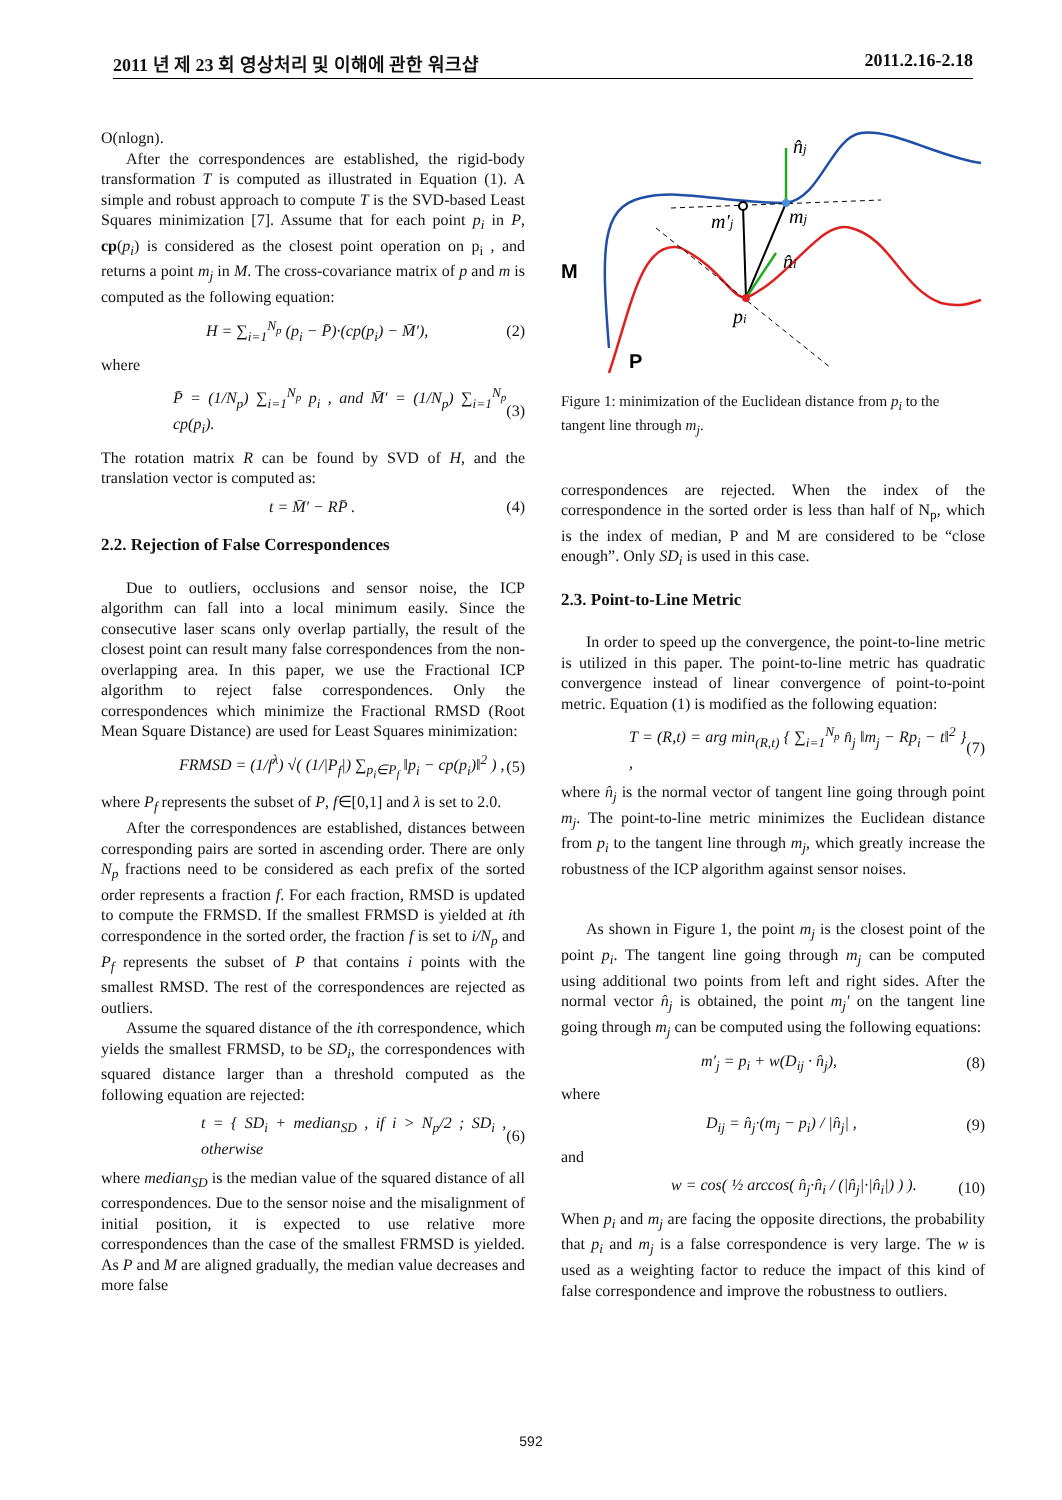2011 년 제 23 회 영상처리 및 이해에 관한 워크샵 2011.2.16-2.18
O(nlogn).
After the correspondences are established, the rigid-body transformation T is computed as illustrated in Equation (1). A simple and robust approach to compute T is the SVD-based Least Squares minimization [7]. Assume that for each point p<sub>i</sub> in P, cp(p<sub>i</sub>) is considered as the closest point operation on p<sub>i</sub> , and returns a point m<sub>j</sub> in M. The cross-covariance matrix of p and m is computed as the following equation:
H = ∑<sub>i=1</sub><sup>N<sub>p</sub></sup> (p<sub>i</sub> − P̄)·(cp(p<sub>i</sub>) − M̄′), (2)
where
P̄ = (1/N<sub>p</sub>) ∑<sub>i=1</sub><sup>N<sub>p</sub></sup> p<sub>i</sub> , and M̄′ = (1/N<sub>p</sub>) ∑<sub>i=1</sub><sup>N<sub>p</sub></sup> cp(p<sub>i</sub>). (3)
The rotation matrix R can be found by SVD of H, and the translation vector is computed as:
t = M̄′ − RP̄ . (4)
2.2. Rejection of False Correspondences
Due to outliers, occlusions and sensor noise, the ICP algorithm can fall into a local minimum easily. Since the consecutive laser scans only overlap partially, the result of the closest point can result many false correspondences from the non-overlapping area. In this paper, we use the Fractional ICP algorithm to reject false correspondences. Only the correspondences which minimize the Fractional RMSD (Root Mean Square Distance) are used for Least Squares minimization:
FRMSD = (1/f<sup>λ</sup>) √( (1/|P<sub>f</sub>|) ∑<sub>p<sub>i</sub>∈P<sub>f</sub></sub> ‖p<sub>i</sub> − cp(p<sub>i</sub>)‖<sup>2</sup> ) , (5)
where P<sub>f</sub> represents the subset of P, f∈[0,1] and λ is set to 2.0.
After the correspondences are established, distances between corresponding pairs are sorted in ascending order. There are only N<sub>p</sub> fractions need to be considered as each prefix of the sorted order represents a fraction f. For each fraction, RMSD is updated to compute the FRMSD. If the smallest FRMSD is yielded at ith correspondence in the sorted order, the fraction f is set to i/N<sub>p</sub> and P<sub>f</sub> represents the subset of P that contains i points with the smallest RMSD. The rest of the correspondences are rejected as outliers.
Assume the squared distance of the ith correspondence, which yields the smallest FRMSD, to be SD<sub>i</sub>, the correspondences with squared distance larger than a threshold computed as the following equation are rejected:
t = { SD<sub>i</sub> + median<sub>SD</sub> , if i > N<sub>p</sub>/2 ; SD<sub>i</sub> , otherwise (6)
where median<sub>SD</sub> is the median value of the squared distance of all correspondences. Due to the sensor noise and the misalignment of initial position, it is expected to use relative more correspondences than the case of the smallest FRMSD is yielded. As P and M are aligned gradually, the median value decreases and more false
n̂j
m′j
mj
n̂i
pi
M
P
Figure 1: minimization of the Euclidean distance from p<sub>i</sub> to the tangent line through m<sub>j</sub>.
correspondences are rejected. When the index of the correspondence in the sorted order is less than half of N<sub>p</sub>, which is the index of median, P and M are considered to be “close enough”. Only SD<sub>i</sub> is used in this case.
2.3. Point-to-Line Metric
In order to speed up the convergence, the point-to-line metric is utilized in this paper. The point-to-line metric has quadratic convergence instead of linear convergence of point-to-point metric. Equation (1) is modified as the following equation:
T = (R,t) = arg min<sub>(R,t)</sub> { ∑<sub>i=1</sub><sup>N<sub>p</sub></sup> n̂<sub>j</sub> ‖m<sub>j</sub> − Rp<sub>i</sub> − t‖<sup>2</sup> } , (7)
where n̂<sub>j</sub> is the normal vector of tangent line going through point m<sub>j</sub>. The point-to-line metric minimizes the Euclidean distance from p<sub>i</sub> to the tangent line through m<sub>j</sub>, which greatly increase the robustness of the ICP algorithm against sensor noises.
As shown in Figure 1, the point m<sub>j</sub> is the closest point of the point p<sub>i</sub>. The tangent line going through m<sub>j</sub> can be computed using additional two points from left and right sides. After the normal vector n̂<sub>j</sub> is obtained, the point m<sub>j</sub>′ on the tangent line going through m<sub>j</sub> can be computed using the following equations:
m′<sub>j</sub> = p<sub>i</sub> + w(D<sub>ij</sub> · n̂<sub>j</sub>), (8)
where
D<sub>ij</sub> = n̂<sub>j</sub>·(m<sub>j</sub> − p<sub>i</sub>) / |n̂<sub>j</sub>| , (9)
and
w = cos( ½ arccos( n̂<sub>j</sub>·n̂<sub>i</sub> / (|n̂<sub>j</sub>|·|n̂<sub>i</sub>|) ) ). (10)
When p<sub>i</sub> and m<sub>j</sub> are facing the opposite directions, the probability that p<sub>i</sub> and m<sub>j</sub> is a false correspondence is very large. The w is used as a weighting factor to reduce the impact of this kind of false correspondence and improve the robustness to outliers.
592